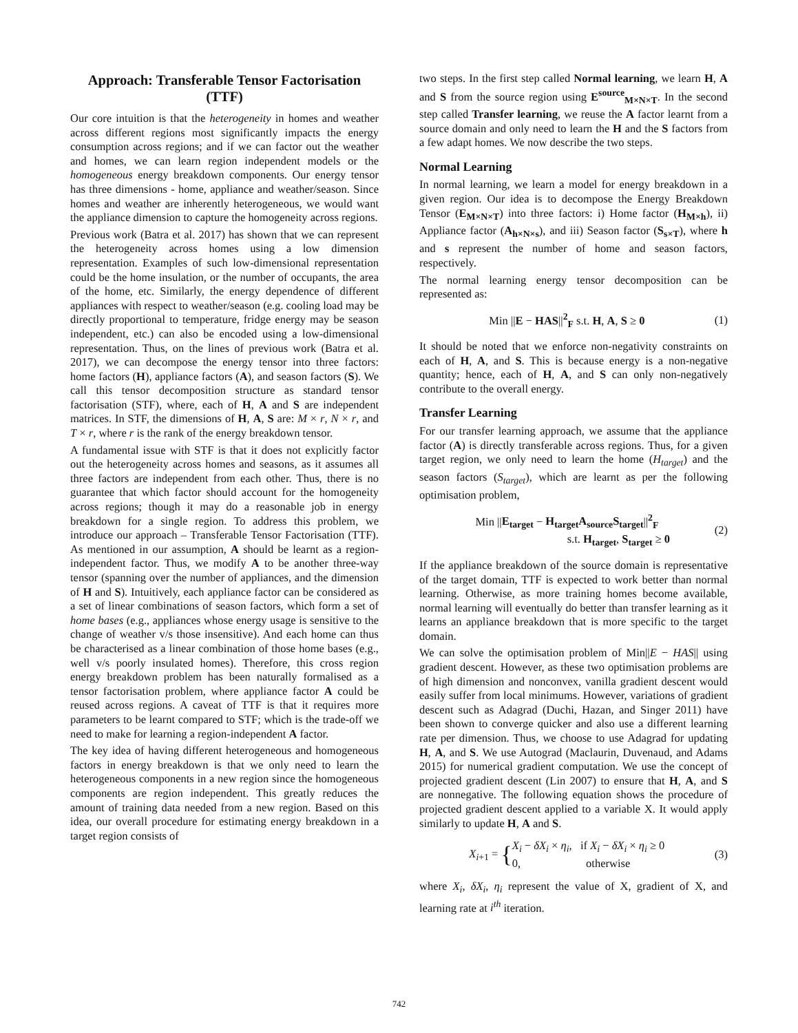Approach: Transferable Tensor Factorisation (TTF)
Our core intuition is that the heterogeneity in homes and weather across different regions most significantly impacts the energy consumption across regions; and if we can factor out the weather and homes, we can learn region independent models or the homogeneous energy breakdown components. Our energy tensor has three dimensions - home, appliance and weather/season. Since homes and weather are inherently heterogeneous, we would want the appliance dimension to capture the homogeneity across regions.
Previous work (Batra et al. 2017) has shown that we can represent the heterogeneity across homes using a low dimension representation. Examples of such low-dimensional representation could be the home insulation, or the number of occupants, the area of the home, etc. Similarly, the energy dependence of different appliances with respect to weather/season (e.g. cooling load may be directly proportional to temperature, fridge energy may be season independent, etc.) can also be encoded using a low-dimensional representation. Thus, on the lines of previous work (Batra et al. 2017), we can decompose the energy tensor into three factors: home factors (H), appliance factors (A), and season factors (S). We call this tensor decomposition structure as standard tensor factorisation (STF), where, each of H, A and S are independent matrices. In STF, the dimensions of H, A, S are: M × r, N × r, and T × r, where r is the rank of the energy breakdown tensor.
A fundamental issue with STF is that it does not explicitly factor out the heterogeneity across homes and seasons, as it assumes all three factors are independent from each other. Thus, there is no guarantee that which factor should account for the homogeneity across regions; though it may do a reasonable job in energy breakdown for a single region. To address this problem, we introduce our approach – Transferable Tensor Factorisation (TTF). As mentioned in our assumption, A should be learnt as a region-independent factor. Thus, we modify A to be another three-way tensor (spanning over the number of appliances, and the dimension of H and S). Intuitively, each appliance factor can be considered as a set of linear combinations of season factors, which form a set of home bases (e.g., appliances whose energy usage is sensitive to the change of weather v/s those insensitive). And each home can thus be characterised as a linear combination of those home bases (e.g., well v/s poorly insulated homes). Therefore, this cross region energy breakdown problem has been naturally formalised as a tensor factorisation problem, where appliance factor A could be reused across regions. A caveat of TTF is that it requires more parameters to be learnt compared to STF; which is the trade-off we need to make for learning a region-independent A factor.
The key idea of having different heterogeneous and homogeneous factors in energy breakdown is that we only need to learn the heterogeneous components in a new region since the homogeneous components are region independent. This greatly reduces the amount of training data needed from a new region. Based on this idea, our overall procedure for estimating energy breakdown in a target region consists of
two steps. In the first step called Normal learning, we learn H, A and S from the source region using E<sup>source</sup><sub>M×N×T</sub>. In the second step called Transfer learning, we reuse the A factor learnt from a source domain and only need to learn the H and the S factors from a few adapt homes. We now describe the two steps.
Normal Learning
In normal learning, we learn a model for energy breakdown in a given region. Our idea is to decompose the Energy Breakdown Tensor (E<sub>M×N×T</sub>) into three factors: i) Home factor (H<sub>M×h</sub>), ii) Appliance factor (A<sub>h×N×s</sub>), and iii) Season factor (S<sub>s×T</sub>), where h and s represent the number of home and season factors, respectively.
The normal learning energy tensor decomposition can be represented as:
Min ||E − HAS||<sup>2</sup><sub>F</sub> s.t. H, A, S ≥ 0 (1)
It should be noted that we enforce non-negativity constraints on each of H, A, and S. This is because energy is a non-negative quantity; hence, each of H, A, and S can only non-negatively contribute to the overall energy.
Transfer Learning
For our transfer learning approach, we assume that the appliance factor (A) is directly transferable across regions. Thus, for a given target region, we only need to learn the home (H<sub>target</sub>) and the season factors (S<sub>target</sub>), which are learnt as per the following optimisation problem,
Min ||E<sub>target</sub> − H<sub>target</sub>A<sub>source</sub>S<sub>target</sub>||<sup>2</sup><sub>F</sub>
s.t. H<sub>target</sub>, S<sub>target</sub> ≥ 0 (2)
If the appliance breakdown of the source domain is representative of the target domain, TTF is expected to work better than normal learning. Otherwise, as more training homes become available, normal learning will eventually do better than transfer learning as it learns an appliance breakdown that is more specific to the target domain.
We can solve the optimisation problem of Min||E − HAS|| using gradient descent. However, as these two optimisation problems are of high dimension and nonconvex, vanilla gradient descent would easily suffer from local minimums. However, variations of gradient descent such as Adagrad (Duchi, Hazan, and Singer 2011) have been shown to converge quicker and also use a different learning rate per dimension. Thus, we choose to use Adagrad for updating H, A, and S. We use Autograd (Maclaurin, Duvenaud, and Adams 2015) for numerical gradient computation. We use the concept of projected gradient descent (Lin 2007) to ensure that H, A, and S are nonnegative. The following equation shows the procedure of projected gradient descent applied to a variable X. It would apply similarly to update H, A and S.
X<sub>i+1</sub> = {X<sub>i</sub> − δX<sub>i</sub> × η<sub>i</sub>, if X<sub>i</sub> − δX<sub>i</sub> × η<sub>i</sub> ≥ 0
0, otherwise (3)
where X<sub>i</sub>, δX<sub>i</sub>, η<sub>i</sub> represent the value of X, gradient of X, and learning rate at i<sup>th</sup> iteration.
742